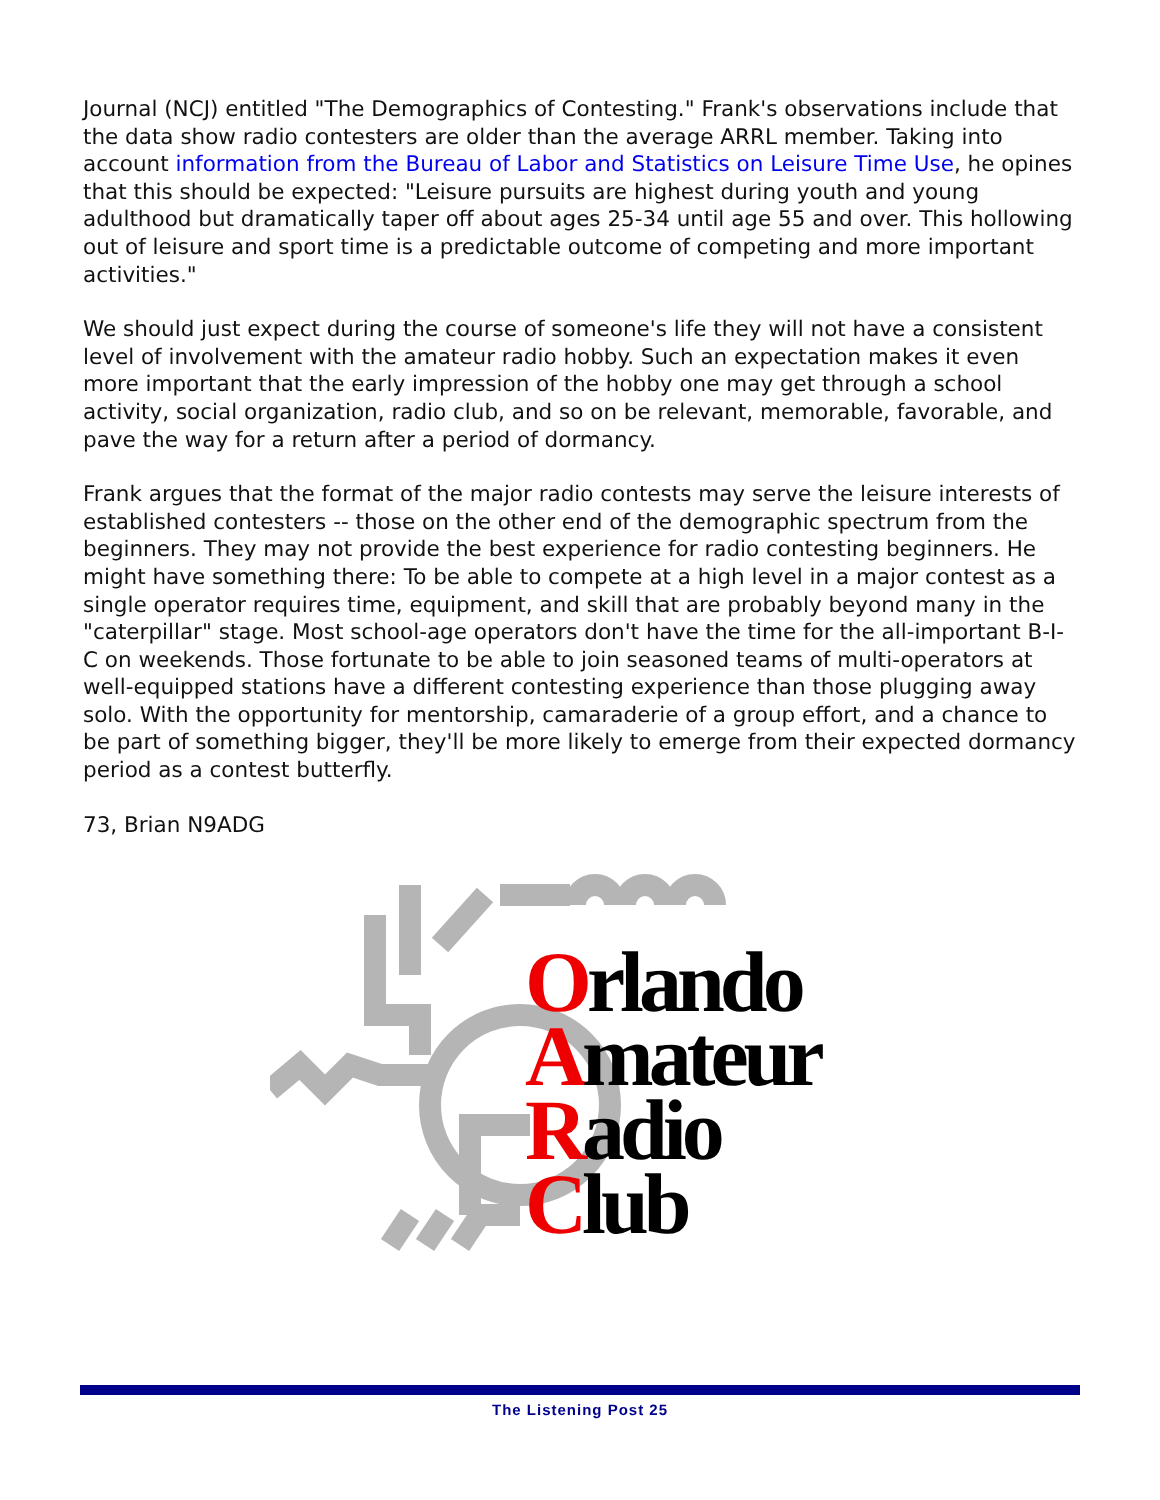Journal (NCJ) entitled "The Demographics of Contesting." Frank's observations include that the data show radio contesters are older than the average ARRL member. Taking into account information from the Bureau of Labor and Statistics on Leisure Time Use, he opines that this should be expected: "Leisure pursuits are highest during youth and young adulthood but dramatically taper off about ages 25-34 until age 55 and over. This hollowing out of leisure and sport time is a predictable outcome of competing and more important activities."
We should just expect during the course of someone's life they will not have a consistent level of involvement with the amateur radio hobby. Such an expectation makes it even more important that the early impression of the hobby one may get through a school activity, social organization, radio club, and so on be relevant, memorable, favorable, and pave the way for a return after a period of dormancy.
Frank argues that the format of the major radio contests may serve the leisure interests of established contesters -- those on the other end of the demographic spectrum from the beginners. They may not provide the best experience for radio contesting beginners. He might have something there: To be able to compete at a high level in a major contest as a single operator requires time, equipment, and skill that are probably beyond many in the "caterpillar" stage. Most school-age operators don't have the time for the all-important B-I-C on weekends. Those fortunate to be able to join seasoned teams of multi-operators at well-equipped stations have a different contesting experience than those plugging away solo. With the opportunity for mentorship, camaraderie of a group effort, and a chance to be part of something bigger, they'll be more likely to emerge from their expected dormancy period as a contest butterfly.
73, Brian N9ADG
Orlando
Amateur
Radio
Club
The Listening Post 25